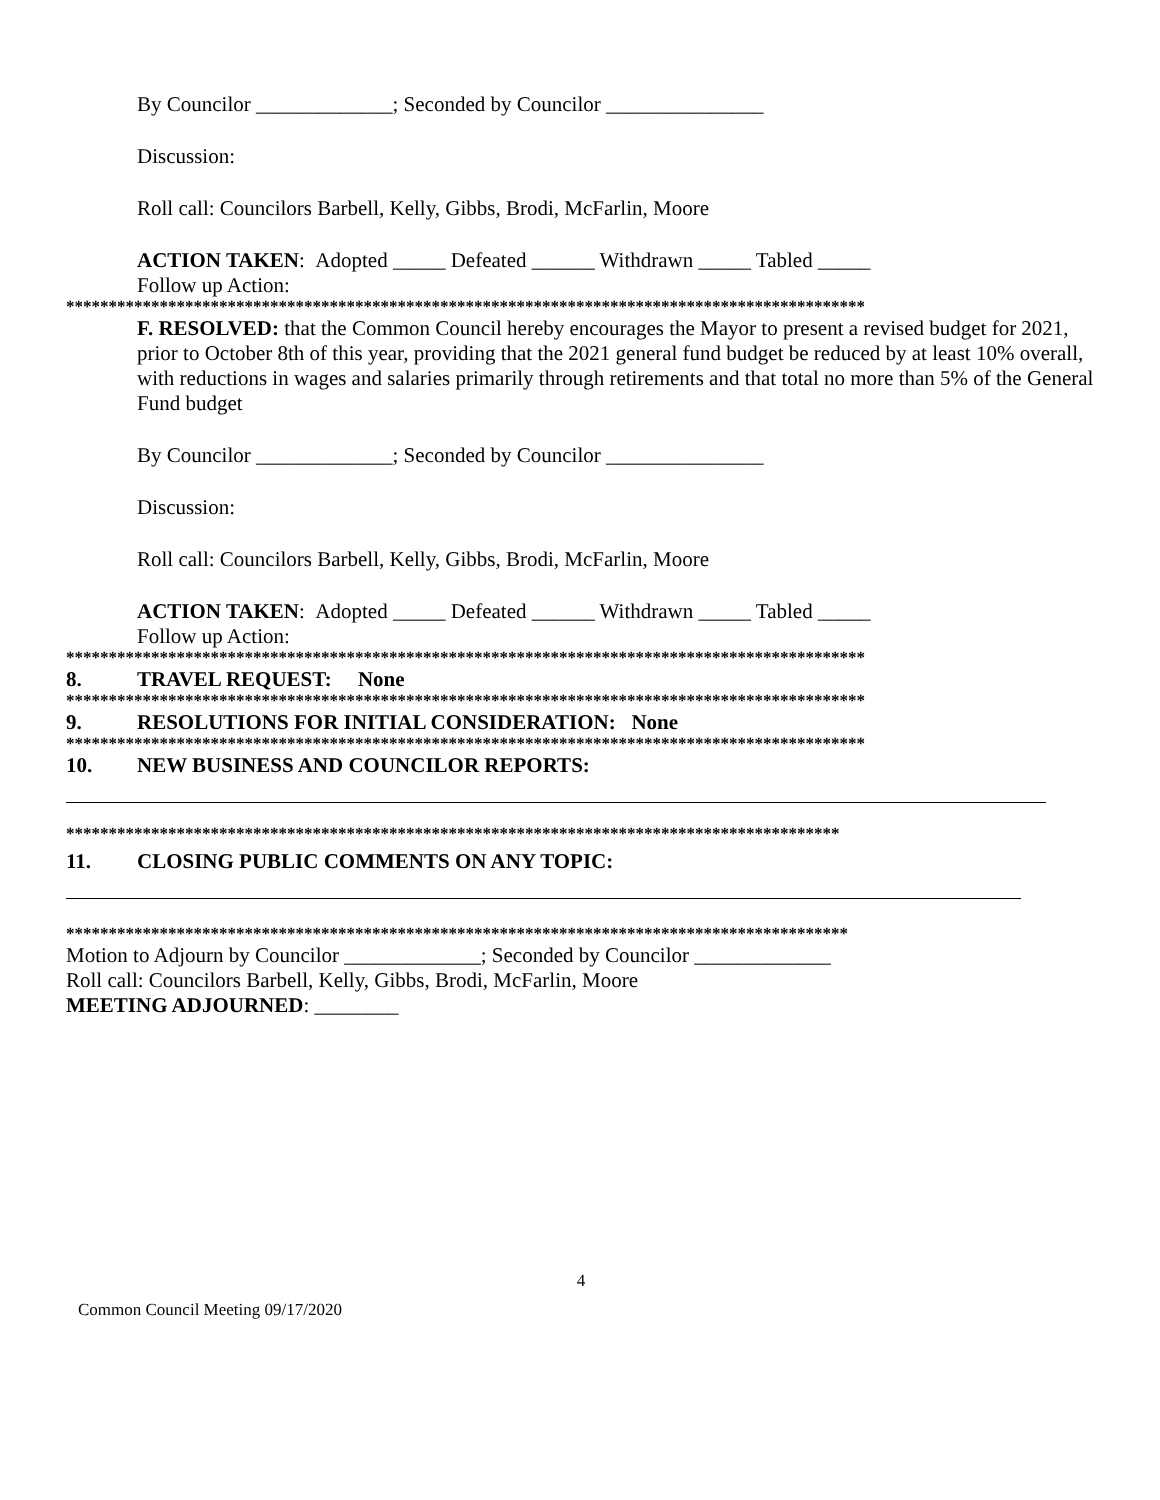By Councilor _____________; Seconded by Councilor _______________
Discussion:
Roll call: Councilors Barbell, Kelly, Gibbs, Brodi, McFarlin, Moore
ACTION TAKEN: Adopted _____ Defeated ______ Withdrawn _____ Tabled _____
Follow up Action:
**********************************************************************************************
F. RESOLVED: that the Common Council hereby encourages the Mayor to present a revised budget for 2021, prior to October 8th of this year, providing that the 2021 general fund budget be reduced by at least 10% overall, with reductions in wages and salaries primarily through retirements and that total no more than 5% of the General Fund budget
By Councilor _____________; Seconded by Councilor _______________
Discussion:
Roll call: Councilors Barbell, Kelly, Gibbs, Brodi, McFarlin, Moore
ACTION TAKEN: Adopted _____ Defeated ______ Withdrawn _____ Tabled _____
Follow up Action:
**********************************************************************************************
8. TRAVEL REQUEST: None
**********************************************************************************************
9. RESOLUTIONS FOR INITIAL CONSIDERATION: None
**********************************************************************************************
10. NEW BUSINESS AND COUNCILOR REPORTS:
*******************************************************************************************
11. CLOSING PUBLIC COMMENTS ON ANY TOPIC:
********************************************************************************************
Motion to Adjourn by Councilor _____________; Seconded by Councilor _____________
Roll call: Councilors Barbell, Kelly, Gibbs, Brodi, McFarlin, Moore
MEETING ADJOURNED: ________
4
Common Council Meeting 09/17/2020